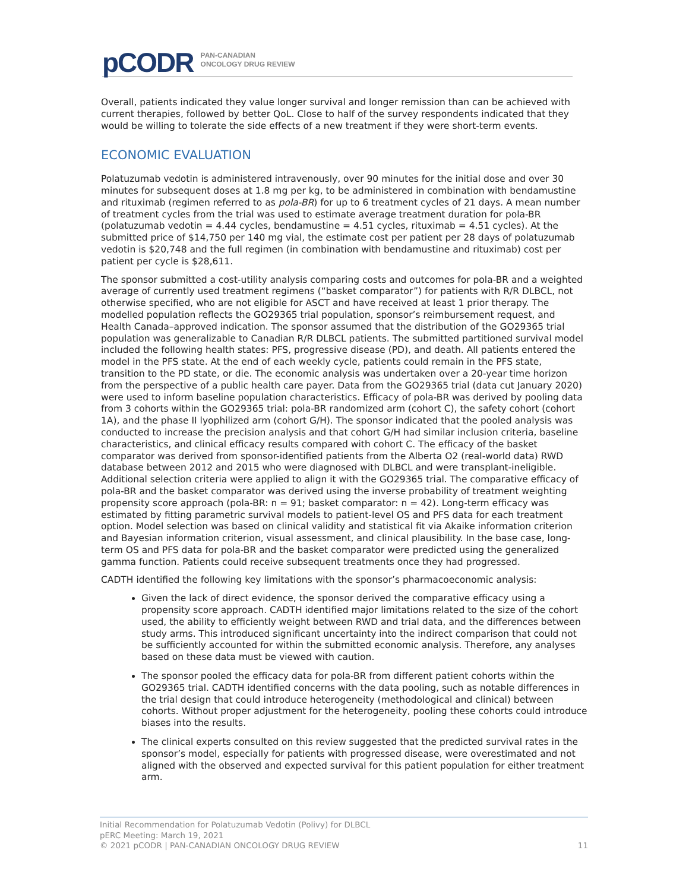pCODR
PAN-CANADIAN
ONCOLOGY DRUG REVIEW
Overall, patients indicated they value longer survival and longer remission than can be achieved with current therapies, followed by better QoL. Close to half of the survey respondents indicated that they would be willing to tolerate the side effects of a new treatment if they were short-term events.
ECONOMIC EVALUATION
Polatuzumab vedotin is administered intravenously, over 90 minutes for the initial dose and over 30 minutes for subsequent doses at 1.8 mg per kg, to be administered in combination with bendamustine and rituximab (regimen referred to as pola-BR) for up to 6 treatment cycles of 21 days. A mean number of treatment cycles from the trial was used to estimate average treatment duration for pola-BR (polatuzumab vedotin = 4.44 cycles, bendamustine = 4.51 cycles, rituximab = 4.51 cycles). At the submitted price of $14,750 per 140 mg vial, the estimate cost per patient per 28 days of polatuzumab vedotin is $20,748 and the full regimen (in combination with bendamustine and rituximab) cost per patient per cycle is $28,611.
The sponsor submitted a cost-utility analysis comparing costs and outcomes for pola-BR and a weighted average of currently used treatment regimens (“basket comparator”) for patients with R/R DLBCL, not otherwise specified, who are not eligible for ASCT and have received at least 1 prior therapy. The modelled population reflects the GO29365 trial population, sponsor’s reimbursement request, and Health Canada–approved indication. The sponsor assumed that the distribution of the GO29365 trial population was generalizable to Canadian R/R DLBCL patients. The submitted partitioned survival model included the following health states: PFS, progressive disease (PD), and death. All patients entered the model in the PFS state. At the end of each weekly cycle, patients could remain in the PFS state, transition to the PD state, or die. The economic analysis was undertaken over a 20-year time horizon from the perspective of a public health care payer. Data from the GO29365 trial (data cut January 2020) were used to inform baseline population characteristics. Efficacy of pola-BR was derived by pooling data from 3 cohorts within the GO29365 trial: pola-BR randomized arm (cohort C), the safety cohort (cohort 1A), and the phase II lyophilized arm (cohort G/H). The sponsor indicated that the pooled analysis was conducted to increase the precision analysis and that cohort G/H had similar inclusion criteria, baseline characteristics, and clinical efficacy results compared with cohort C. The efficacy of the basket comparator was derived from sponsor-identified patients from the Alberta O2 (real-world data) RWD database between 2012 and 2015 who were diagnosed with DLBCL and were transplant-ineligible. Additional selection criteria were applied to align it with the GO29365 trial. The comparative efficacy of pola-BR and the basket comparator was derived using the inverse probability of treatment weighting propensity score approach (pola-BR: n = 91; basket comparator: n = 42). Long-term efficacy was estimated by fitting parametric survival models to patient-level OS and PFS data for each treatment option. Model selection was based on clinical validity and statistical fit via Akaike information criterion and Bayesian information criterion, visual assessment, and clinical plausibility. In the base case, long-term OS and PFS data for pola-BR and the basket comparator were predicted using the generalized gamma function. Patients could receive subsequent treatments once they had progressed.
CADTH identified the following key limitations with the sponsor’s pharmacoeconomic analysis:
Given the lack of direct evidence, the sponsor derived the comparative efficacy using a propensity score approach. CADTH identified major limitations related to the size of the cohort used, the ability to efficiently weight between RWD and trial data, and the differences between study arms. This introduced significant uncertainty into the indirect comparison that could not be sufficiently accounted for within the submitted economic analysis. Therefore, any analyses based on these data must be viewed with caution.
The sponsor pooled the efficacy data for pola-BR from different patient cohorts within the GO29365 trial. CADTH identified concerns with the data pooling, such as notable differences in the trial design that could introduce heterogeneity (methodological and clinical) between cohorts. Without proper adjustment for the heterogeneity, pooling these cohorts could introduce biases into the results.
The clinical experts consulted on this review suggested that the predicted survival rates in the sponsor’s model, especially for patients with progressed disease, were overestimated and not aligned with the observed and expected survival for this patient population for either treatment arm.
Initial Recommendation for Polatuzumab Vedotin (Polivy) for DLBCL
pERC Meeting: March 19, 2021
© 2021 pCODR | PAN-CANADIAN ONCOLOGY DRUG REVIEW 11